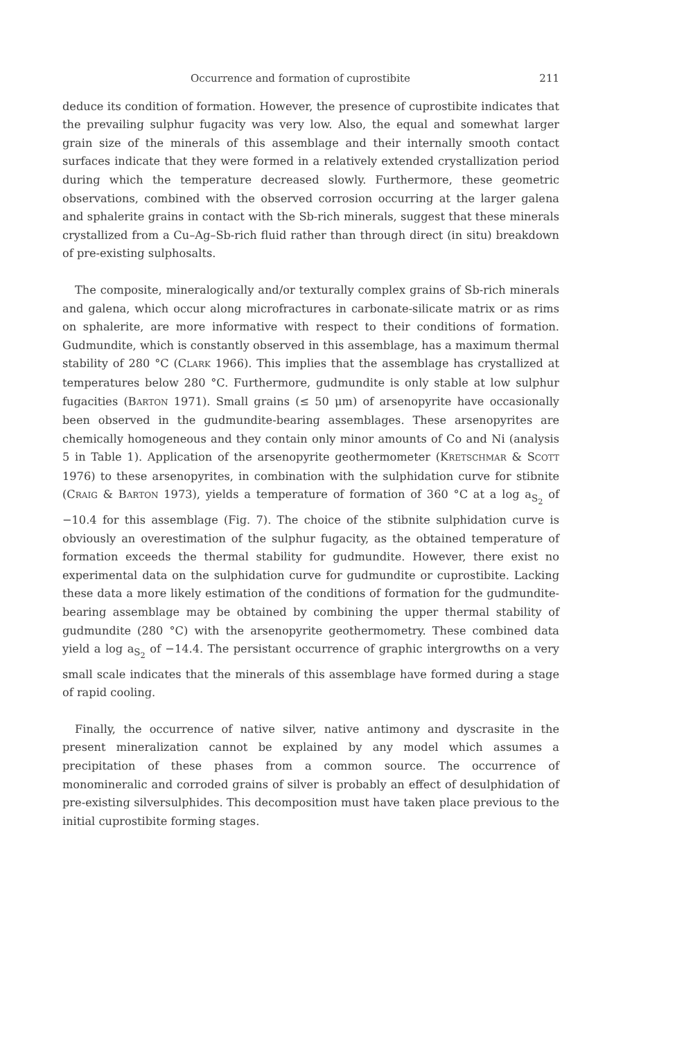Occurrence and formation of cuprostibite 211
deduce its condition of formation. However, the presence of cuprostibite indicates that the prevailing sulphur fugacity was very low. Also, the equal and somewhat larger grain size of the minerals of this assemblage and their internally smooth contact surfaces indicate that they were formed in a relatively extended crystallization period during which the temperature decreased slowly. Furthermore, these geometric observations, combined with the observed corrosion occurring at the larger galena and sphalerite grains in contact with the Sb-rich minerals, suggest that these minerals crystallized from a Cu–Ag–Sb-rich fluid rather than through direct (in situ) breakdown of pre-existing sulphosalts.
The composite, mineralogically and/or texturally complex grains of Sb-rich minerals and galena, which occur along microfractures in carbonate-silicate matrix or as rims on sphalerite, are more informative with respect to their conditions of formation. Gudmundite, which is constantly observed in this assemblage, has a maximum thermal stability of 280 °C (CLARK 1966). This implies that the assemblage has crystallized at temperatures below 280 °C. Furthermore, gudmundite is only stable at low sulphur fugacities (BARTON 1971). Small grains (≤ 50 μm) of arsenopyrite have occasionally been observed in the gudmundite-bearing assemblages. These arsenopyrites are chemically homogeneous and they contain only minor amounts of Co and Ni (analysis 5 in Table 1). Application of the arsenopyrite geothermometer (KRETSCHMAR & SCOTT 1976) to these arsenopyrites, in combination with the sulphidation curve for stibnite (CRAIG & BARTON 1973), yields a temperature of formation of 360 °C at a log a<sub>S<sub>2</sub></sub> of −10.4 for this assemblage (Fig. 7). The choice of the stibnite sulphidation curve is obviously an overestimation of the sulphur fugacity, as the obtained temperature of formation exceeds the thermal stability for gudmundite. However, there exist no experimental data on the sulphidation curve for gudmundite or cuprostibite. Lacking these data a more likely estimation of the conditions of formation for the gudmundite-bearing assemblage may be obtained by combining the upper thermal stability of gudmundite (280 °C) with the arsenopyrite geothermometry. These combined data yield a log a<sub>S<sub>2</sub></sub> of −14.4. The persistant occurrence of graphic intergrowths on a very small scale indicates that the minerals of this assemblage have formed during a stage of rapid cooling.
Finally, the occurrence of native silver, native antimony and dyscrasite in the present mineralization cannot be explained by any model which assumes a precipitation of these phases from a common source. The occurrence of monomineralic and corroded grains of silver is probably an effect of desulphidation of pre-existing silversulphides. This decomposition must have taken place previous to the initial cuprostibite forming stages.